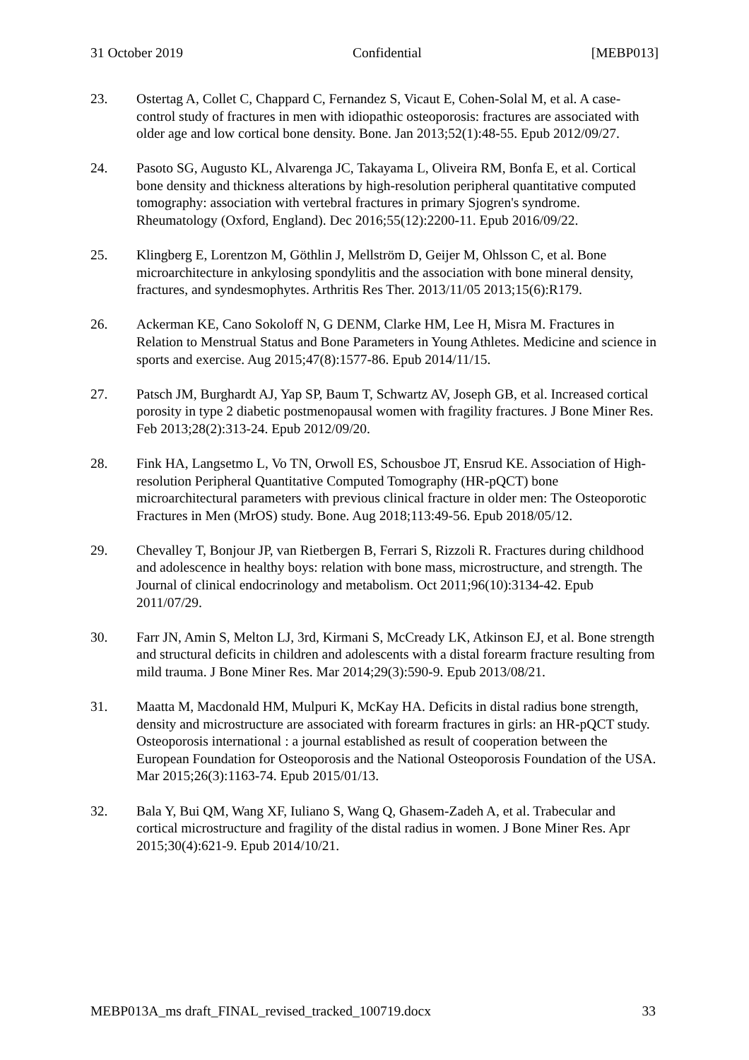31 October 2019 Confidential [MEBP013]
23. Ostertag A, Collet C, Chappard C, Fernandez S, Vicaut E, Cohen-Solal M, et al. A case-control study of fractures in men with idiopathic osteoporosis: fractures are associated with older age and low cortical bone density. Bone. Jan 2013;52(1):48-55. Epub 2012/09/27.
24. Pasoto SG, Augusto KL, Alvarenga JC, Takayama L, Oliveira RM, Bonfa E, et al. Cortical bone density and thickness alterations by high-resolution peripheral quantitative computed tomography: association with vertebral fractures in primary Sjogren's syndrome. Rheumatology (Oxford, England). Dec 2016;55(12):2200-11. Epub 2016/09/22.
25. Klingberg E, Lorentzon M, Göthlin J, Mellström D, Geijer M, Ohlsson C, et al. Bone microarchitecture in ankylosing spondylitis and the association with bone mineral density, fractures, and syndesmophytes. Arthritis Res Ther. 2013/11/05 2013;15(6):R179.
26. Ackerman KE, Cano Sokoloff N, G DENM, Clarke HM, Lee H, Misra M. Fractures in Relation to Menstrual Status and Bone Parameters in Young Athletes. Medicine and science in sports and exercise. Aug 2015;47(8):1577-86. Epub 2014/11/15.
27. Patsch JM, Burghardt AJ, Yap SP, Baum T, Schwartz AV, Joseph GB, et al. Increased cortical porosity in type 2 diabetic postmenopausal women with fragility fractures. J Bone Miner Res. Feb 2013;28(2):313-24. Epub 2012/09/20.
28. Fink HA, Langsetmo L, Vo TN, Orwoll ES, Schousboe JT, Ensrud KE. Association of High-resolution Peripheral Quantitative Computed Tomography (HR-pQCT) bone microarchitectural parameters with previous clinical fracture in older men: The Osteoporotic Fractures in Men (MrOS) study. Bone. Aug 2018;113:49-56. Epub 2018/05/12.
29. Chevalley T, Bonjour JP, van Rietbergen B, Ferrari S, Rizzoli R. Fractures during childhood and adolescence in healthy boys: relation with bone mass, microstructure, and strength. The Journal of clinical endocrinology and metabolism. Oct 2011;96(10):3134-42. Epub 2011/07/29.
30. Farr JN, Amin S, Melton LJ, 3rd, Kirmani S, McCready LK, Atkinson EJ, et al. Bone strength and structural deficits in children and adolescents with a distal forearm fracture resulting from mild trauma. J Bone Miner Res. Mar 2014;29(3):590-9. Epub 2013/08/21.
31. Maatta M, Macdonald HM, Mulpuri K, McKay HA. Deficits in distal radius bone strength, density and microstructure are associated with forearm fractures in girls: an HR-pQCT study. Osteoporosis international : a journal established as result of cooperation between the European Foundation for Osteoporosis and the National Osteoporosis Foundation of the USA. Mar 2015;26(3):1163-74. Epub 2015/01/13.
32. Bala Y, Bui QM, Wang XF, Iuliano S, Wang Q, Ghasem-Zadeh A, et al. Trabecular and cortical microstructure and fragility of the distal radius in women. J Bone Miner Res. Apr 2015;30(4):621-9. Epub 2014/10/21.
MEBP013A_ms draft_FINAL_revised_tracked_100719.docx 33